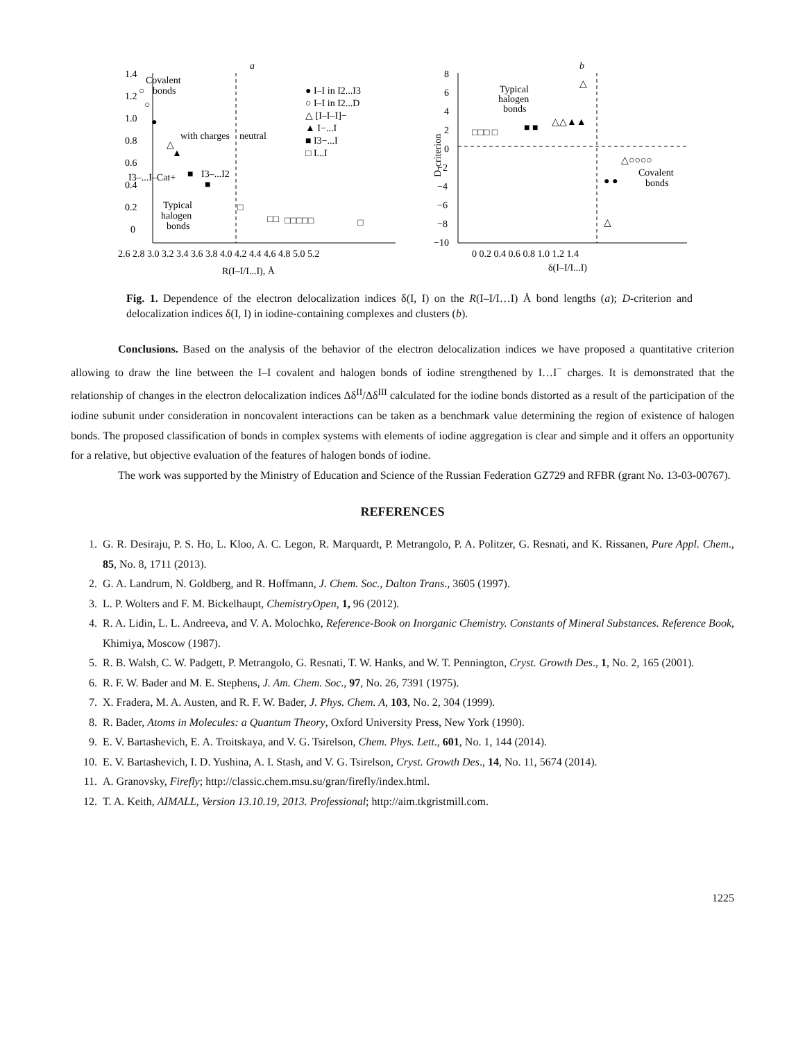a
1.4
1.2
1.0
0.8
0.6
0.4
0.2
0
2.6 2.8 3.0 3.2 3.4 3.6 3.8 4.0 4.2 4.4 4.6 4.8 5.0 5.2
R(I–I/I...I), Å
Covalent
bonds
with charges
neutral
I3–...I–Cat+
I3–...I2
Typical
halogen
bonds
● I–I in I2...I3
○ I–I in I2...D
△ [I–I–I]−
▲ I−...I
■ I3−...I
□ I...I
○
○
●
△
▲
■
■
□
□□
□□□□□
□
b
8
6
4
2
0
−2
−4
−6
−8
−10
0 0.2 0.4 0.6 0.8 1.0 1.2 1.4
δ(I–I/I...I)
D-criterion
Typical
halogen
bonds
Covalent
bonds
□□□ □
■ ■
△△▲▲
△
● ●
△○○○○
△
Fig. 1. Dependence of the electron delocalization indices δ(I, I) on the R(I–I/I…I) Å bond lengths (a); D-criterion and delocalization indices δ(I, I) in iodine-containing complexes and clusters (b).
Conclusions. Based on the analysis of the behavior of the electron delocalization indices we have proposed a quantitative criterion allowing to draw the line between the I–I covalent and halogen bonds of iodine strengthened by I…I<sup>−</sup> charges. It is demonstrated that the relationship of changes in the electron delocalization indices Δδ<sup>II</sup>/Δδ<sup>III</sup> calculated for the iodine bonds distorted as a result of the participation of the iodine subunit under consideration in noncovalent interactions can be taken as a benchmark value determining the region of existence of halogen bonds. The proposed classification of bonds in complex systems with elements of iodine aggregation is clear and simple and it offers an opportunity for a relative, but objective evaluation of the features of halogen bonds of iodine.
The work was supported by the Ministry of Education and Science of the Russian Federation GZ729 and RFBR (grant No. 13-03-00767).
REFERENCES
1. G. R. Desiraju, P. S. Ho, L. Kloo, A. C. Legon, R. Marquardt, P. Metrangolo, P. A. Politzer, G. Resnati, and K. Rissanen, Pure Appl. Chem., 85, No. 8, 1711 (2013).
2. G. A. Landrum, N. Goldberg, and R. Hoffmann, J. Chem. Soc., Dalton Trans., 3605 (1997).
3. L. P. Wolters and F. M. Bickelhaupt, ChemistryOpen, 1, 96 (2012).
4. R. A. Lidin, L. L. Andreeva, and V. A. Molochko, Reference-Book on Inorganic Chemistry. Constants of Mineral Substances. Reference Book, Khimiya, Moscow (1987).
5. R. B. Walsh, C. W. Padgett, P. Metrangolo, G. Resnati, T. W. Hanks, and W. T. Pennington, Cryst. Growth Des., 1, No. 2, 165 (2001).
6. R. F. W. Bader and M. E. Stephens, J. Am. Chem. Soc., 97, No. 26, 7391 (1975).
7. X. Fradera, M. A. Austen, and R. F. W. Bader, J. Phys. Chem. A, 103, No. 2, 304 (1999).
8. R. Bader, Atoms in Molecules: a Quantum Theory, Oxford University Press, New York (1990).
9. E. V. Bartashevich, E. A. Troitskaya, and V. G. Tsirelson, Chem. Phys. Lett., 601, No. 1, 144 (2014).
10. E. V. Bartashevich, I. D. Yushina, A. I. Stash, and V. G. Tsirelson, Cryst. Growth Des., 14, No. 11, 5674 (2014).
11. A. Granovsky, Firefly; http://classic.chem.msu.su/gran/firefly/index.html.
12. T. A. Keith, AIMALL, Version 13.10.19, 2013. Professional; http://aim.tkgristmill.com.
1225